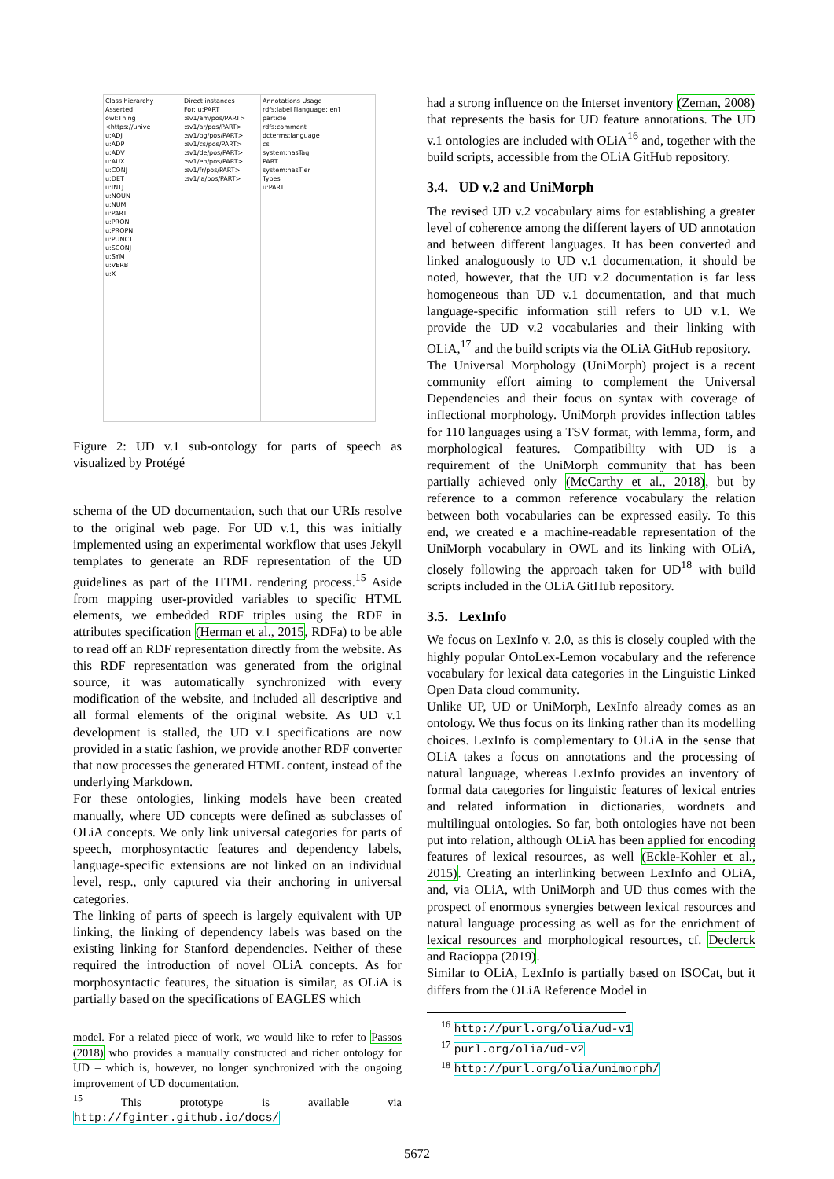Class hierarchy
Asserted
owl:Thing
<https://unive
u:ADJ
u:ADP
u:ADV
u:AUX
u:CONJ
u:DET
u:INTJ
u:NOUN
u:NUM
u:PART
u:PRON
u:PROPN
u:PUNCT
u:SCONJ
u:SYM
u:VERB
u:X
Direct instances
For: u:PART
:sv1/am/pos/PART>
:sv1/ar/pos/PART>
:sv1/bg/pos/PART>
:sv1/cs/pos/PART>
:sv1/de/pos/PART>
:sv1/en/pos/PART>
:sv1/fr/pos/PART>
:sv1/ja/pos/PART>
Annotations Usage
rdfs:label [language: en]
particle
rdfs:comment
dcterms:language
cs
system:hasTag
PART
system:hasTier
Types
u:PART
Figure 2: UD v.1 sub-ontology for parts of speech as visualized by Protégé
schema of the UD documentation, such that our URIs resolve to the original web page. For UD v.1, this was initially implemented using an experimental workflow that uses Jekyll templates to generate an RDF representation of the UD guidelines as part of the HTML rendering process.<sup>15</sup> Aside from mapping user-provided variables to specific HTML elements, we embedded RDF triples using the RDF in attributes specification (Herman et al., 2015, RDFa) to be able to read off an RDF representation directly from the website. As this RDF representation was generated from the original source, it was automatically synchronized with every modification of the website, and included all descriptive and all formal elements of the original website. As UD v.1 development is stalled, the UD v.1 specifications are now provided in a static fashion, we provide another RDF converter that now processes the generated HTML content, instead of the underlying Markdown.
For these ontologies, linking models have been created manually, where UD concepts were defined as subclasses of OLiA concepts. We only link universal categories for parts of speech, morphosyntactic features and dependency labels, language-specific extensions are not linked on an individual level, resp., only captured via their anchoring in universal categories.
The linking of parts of speech is largely equivalent with UP linking, the linking of dependency labels was based on the existing linking for Stanford dependencies. Neither of these required the introduction of novel OLiA concepts. As for morphosyntactic features, the situation is similar, as OLiA is partially based on the specifications of EAGLES which
model. For a related piece of work, we would like to refer to Passos (2018) who provides a manually constructed and richer ontology for UD – which is, however, no longer synchronized with the ongoing improvement of UD documentation.
<sup>15</sup> This prototype is available via http://fginter.github.io/docs/
had a strong influence on the Interset inventory (Zeman, 2008) that represents the basis for UD feature annotations. The UD v.1 ontologies are included with OLiA<sup>16</sup> and, together with the build scripts, accessible from the OLiA GitHub repository.
3.4. UD v.2 and UniMorph
The revised UD v.2 vocabulary aims for establishing a greater level of coherence among the different layers of UD annotation and between different languages. It has been converted and linked analoguously to UD v.1 documentation, it should be noted, however, that the UD v.2 documentation is far less homogeneous than UD v.1 documentation, and that much language-specific information still refers to UD v.1. We provide the UD v.2 vocabularies and their linking with OLiA,<sup>17</sup> and the build scripts via the OLiA GitHub repository.
The Universal Morphology (UniMorph) project is a recent community effort aiming to complement the Universal Dependencies and their focus on syntax with coverage of inflectional morphology. UniMorph provides inflection tables for 110 languages using a TSV format, with lemma, form, and morphological features. Compatibility with UD is a requirement of the UniMorph community that has been partially achieved only (McCarthy et al., 2018), but by reference to a common reference vocabulary the relation between both vocabularies can be expressed easily. To this end, we created e a machine-readable representation of the UniMorph vocabulary in OWL and its linking with OLiA, closely following the approach taken for UD<sup>18</sup> with build scripts included in the OLiA GitHub repository.
3.5. LexInfo
We focus on LexInfo v. 2.0, as this is closely coupled with the highly popular OntoLex-Lemon vocabulary and the reference vocabulary for lexical data categories in the Linguistic Linked Open Data cloud community.
Unlike UP, UD or UniMorph, LexInfo already comes as an ontology. We thus focus on its linking rather than its modelling choices. LexInfo is complementary to OLiA in the sense that OLiA takes a focus on annotations and the processing of natural language, whereas LexInfo provides an inventory of formal data categories for linguistic features of lexical entries and related information in dictionaries, wordnets and multilingual ontologies. So far, both ontologies have not been put into relation, although OLiA has been applied for encoding features of lexical resources, as well (Eckle-Kohler et al., 2015). Creating an interlinking between LexInfo and OLiA, and, via OLiA, with UniMorph and UD thus comes with the prospect of enormous synergies between lexical resources and natural language processing as well as for the enrichment of lexical resources and morphological resources, cf. Declerck and Racioppa (2019).
Similar to OLiA, LexInfo is partially based on ISOCat, but it differs from the OLiA Reference Model in
<sup>16</sup> http://purl.org/olia/ud-v1
<sup>17</sup> purl.org/olia/ud-v2
<sup>18</sup> http://purl.org/olia/unimorph/
5672